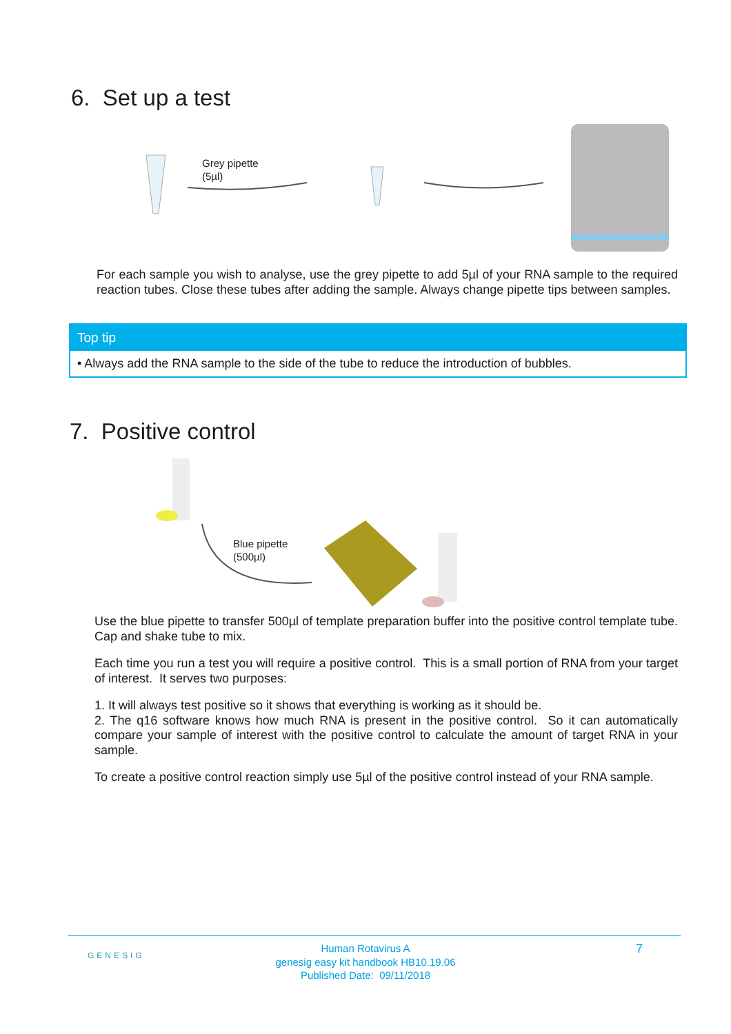6. Set up a test
Grey pipette
(5µl)
For each sample you wish to analyse, use the grey pipette to add 5µl of your RNA sample to the required reaction tubes. Close these tubes after adding the sample. Always change pipette tips between samples.
Top tip
• Always add the RNA sample to the side of the tube to reduce the introduction of bubbles.
7. Positive control
Blue pipette
(500µl)
Use the blue pipette to transfer 500µl of template preparation buffer into the positive control template tube. Cap and shake tube to mix.
Each time you run a test you will require a positive control. This is a small portion of RNA from your target of interest. It serves two purposes:
1. It will always test positive so it shows that everything is working as it should be.
2. The q16 software knows how much RNA is present in the positive control. So it can automatically compare your sample of interest with the positive control to calculate the amount of target RNA in your sample.
To create a positive control reaction simply use 5µl of the positive control instead of your RNA sample.
GENESIG
Human Rotavirus A
genesig easy kit handbook HB10.19.06
Published Date: 09/11/2018
7